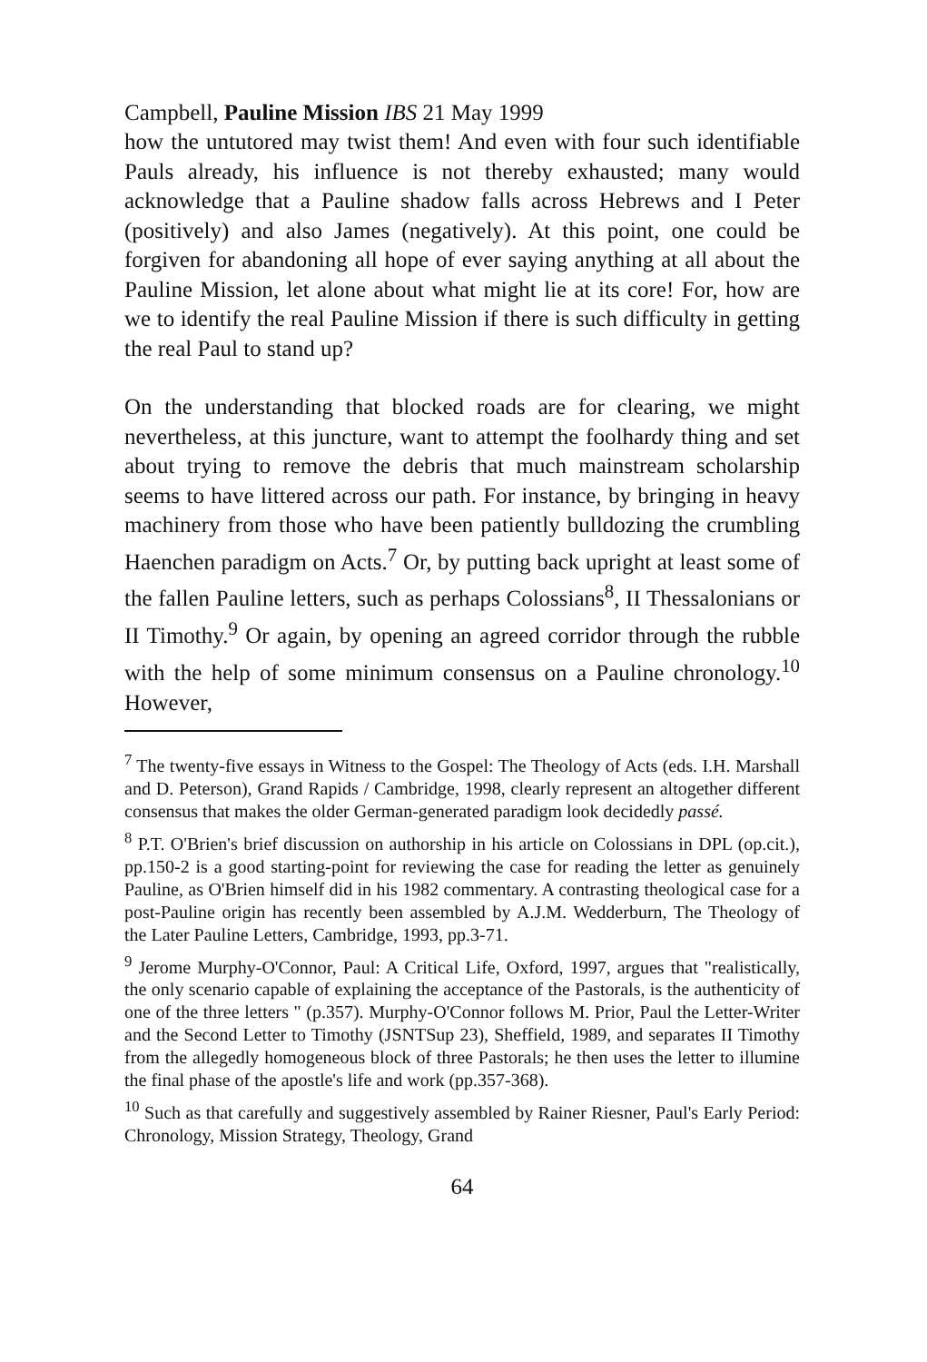Campbell, Pauline Mission IBS 21 May 1999
how the untutored may twist them! And even with four such identifiable Pauls already, his influence is not thereby exhausted; many would acknowledge that a Pauline shadow falls across Hebrews and I Peter (positively) and also James (negatively). At this point, one could be forgiven for abandoning all hope of ever saying anything at all about the Pauline Mission, let alone about what might lie at its core! For, how are we to identify the real Pauline Mission if there is such difficulty in getting the real Paul to stand up?
On the understanding that blocked roads are for clearing, we might nevertheless, at this juncture, want to attempt the foolhardy thing and set about trying to remove the debris that much mainstream scholarship seems to have littered across our path. For instance, by bringing in heavy machinery from those who have been patiently bulldozing the crumbling Haenchen paradigm on Acts.<sup>7</sup> Or, by putting back upright at least some of the fallen Pauline letters, such as perhaps Colossians<sup>8</sup>, II Thessalonians or II Timothy.<sup>9</sup> Or again, by opening an agreed corridor through the rubble with the help of some minimum consensus on a Pauline chronology.<sup>10</sup> However,
<sup>7</sup> The twenty-five essays in Witness to the Gospel: The Theology of Acts (eds. I.H. Marshall and D. Peterson), Grand Rapids / Cambridge, 1998, clearly represent an altogether different consensus that makes the older German-generated paradigm look decidedly passé.
<sup>8</sup> P.T. O'Brien's brief discussion on authorship in his article on Colossians in DPL (op.cit.), pp.150-2 is a good starting-point for reviewing the case for reading the letter as genuinely Pauline, as O'Brien himself did in his 1982 commentary. A contrasting theological case for a post-Pauline origin has recently been assembled by A.J.M. Wedderburn, The Theology of the Later Pauline Letters, Cambridge, 1993, pp.3-71.
<sup>9</sup> Jerome Murphy-O'Connor, Paul: A Critical Life, Oxford, 1997, argues that "realistically, the only scenario capable of explaining the acceptance of the Pastorals, is the authenticity of one of the three letters " (p.357). Murphy-O'Connor follows M. Prior, Paul the Letter-Writer and the Second Letter to Timothy (JSNTSup 23), Sheffield, 1989, and separates II Timothy from the allegedly homogeneous block of three Pastorals; he then uses the letter to illumine the final phase of the apostle's life and work (pp.357-368).
<sup>10</sup> Such as that carefully and suggestively assembled by Rainer Riesner, Paul's Early Period: Chronology, Mission Strategy, Theology, Grand
64